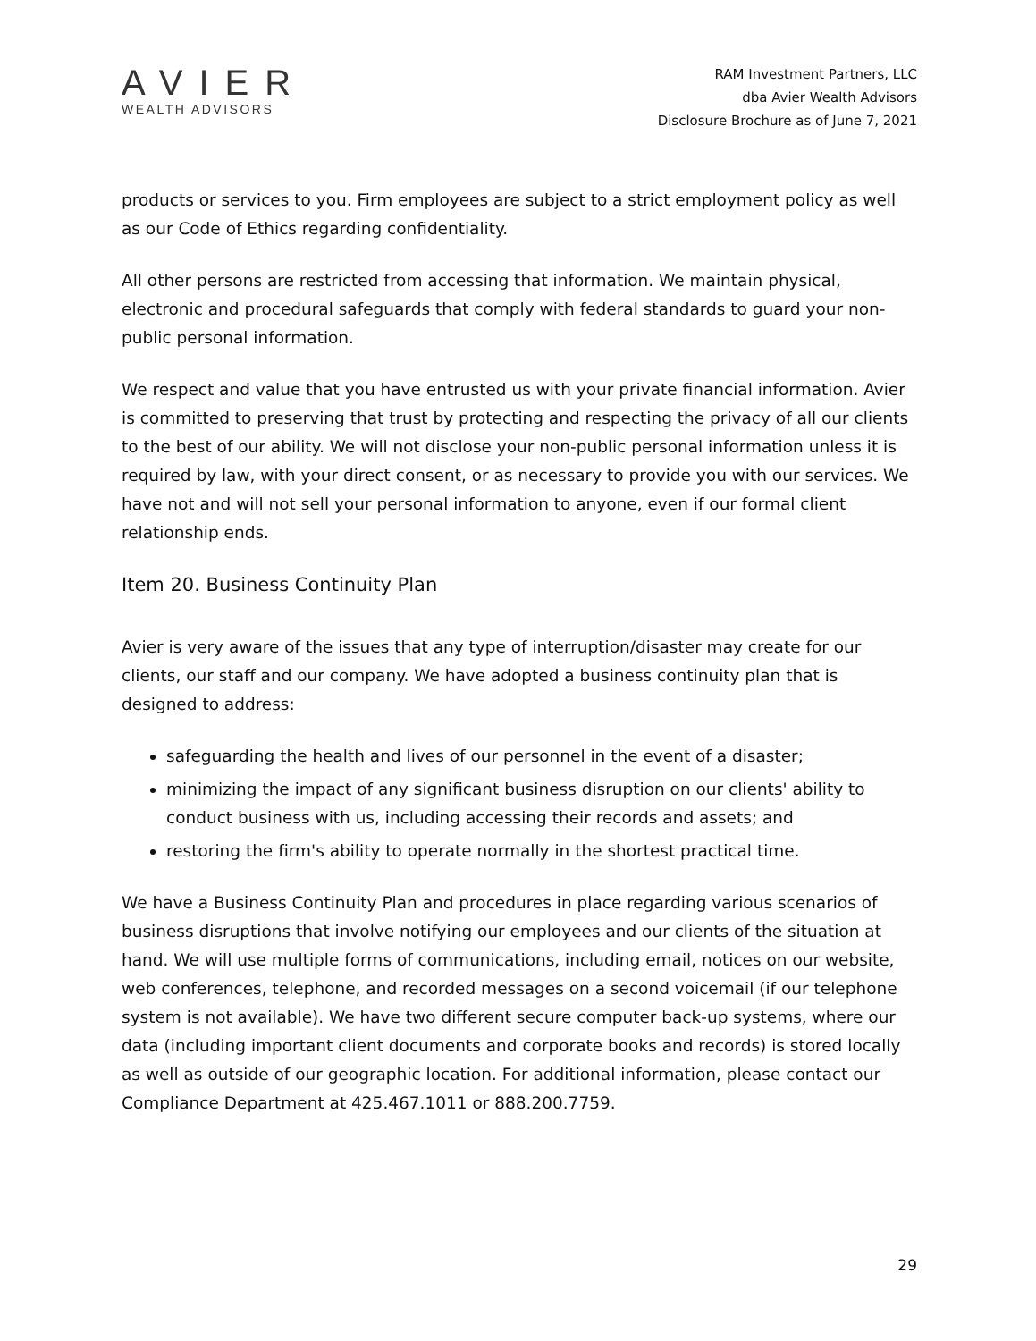AVIER
WEALTH ADVISORS
RAM Investment Partners, LLC
dba Avier Wealth Advisors
Disclosure Brochure as of June 7, 2021
products or services to you. Firm employees are subject to a strict employment policy as well as our Code of Ethics regarding confidentiality.
All other persons are restricted from accessing that information. We maintain physical, electronic and procedural safeguards that comply with federal standards to guard your non-public personal information.
We respect and value that you have entrusted us with your private financial information. Avier is committed to preserving that trust by protecting and respecting the privacy of all our clients to the best of our ability. We will not disclose your non-public personal information unless it is required by law, with your direct consent, or as necessary to provide you with our services. We have not and will not sell your personal information to anyone, even if our formal client relationship ends.
Item 20. Business Continuity Plan
Avier is very aware of the issues that any type of interruption/disaster may create for our clients, our staff and our company. We have adopted a business continuity plan that is designed to address:
safeguarding the health and lives of our personnel in the event of a disaster;
minimizing the impact of any significant business disruption on our clients' ability to conduct business with us, including accessing their records and assets; and
restoring the firm's ability to operate normally in the shortest practical time.
We have a Business Continuity Plan and procedures in place regarding various scenarios of business disruptions that involve notifying our employees and our clients of the situation at hand. We will use multiple forms of communications, including email, notices on our website, web conferences, telephone, and recorded messages on a second voicemail (if our telephone system is not available). We have two different secure computer back-up systems, where our data (including important client documents and corporate books and records) is stored locally as well as outside of our geographic location. For additional information, please contact our Compliance Department at 425.467.1011 or 888.200.7759.
29